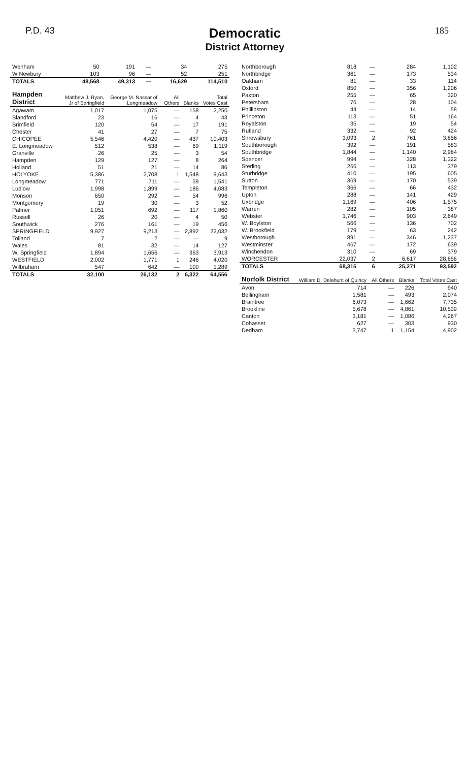P.D. 43
Democratic
District Attorney
185
| Wenham | 50 | 191 | — | 34 | 275 |
| W Newbury | 103 | 96 | — | 52 | 251 |
| TOTALS | 48,568 | 49,313 | — | 16,629 | 114,510 |
| Hampden District | Matthew J. Ryan, Jr of Springfield | George M. Nassar of Longmeadow | All Others | Blanks | Total Votes Cast |
| --- | --- | --- | --- | --- | --- |
| Agawam | 1,017 | 1,075 | — | 158 | 2,250 |
| Blandford | 23 | 16 | — | 4 | 43 |
| Brimfield | 120 | 54 | — | 17 | 191 |
| Chester | 41 | 27 | — | 7 | 75 |
| CHICOPEE | 5,546 | 4,420 | — | 437 | 10,403 |
| E. Longmeadow | 512 | 538 | — | 69 | 1,119 |
| Granville | 26 | 25 | — | 3 | 54 |
| Hampden | 129 | 127 | — | 8 | 264 |
| Holland | 51 | 21 | — | 14 | 86 |
| HOLYOKE | 5,386 | 2,708 | 1 | 1,548 | 9,643 |
| Longmeadow | 771 | 711 | — | 59 | 1,541 |
| Ludlow | 1,998 | 1,899 | — | 186 | 4,083 |
| Monson | 650 | 292 | — | 54 | 996 |
| Montgomery | 19 | 30 | — | 3 | 52 |
| Palmer | 1,051 | 692 | — | 117 | 1,860 |
| Russell | 26 | 20 | — | 4 | 50 |
| Southwick | 276 | 161 | — | 19 | 456 |
| SPRINGFIELD | 9,927 | 9,213 | — | 2,892 | 22,032 |
| Tolland | 7 | 2 | — | — | 9 |
| Wales | 81 | 32 | — | 14 | 127 |
| W. Springfield | 1,894 | 1,656 | — | 363 | 3,913 |
| WESTFIELD | 2,002 | 1,771 | 1 | 246 | 4,020 |
| Wilbraham | 547 | 642 | — | 100 | 1,289 |
| TOTALS | 32,100 | 26,132 | 2 | 6,322 | 64,556 |
| Northborough | 818 | — | 284 | 1,102 |
| Northbridge | 361 | — | 173 | 534 |
| Oakham | 81 | — | 33 | 114 |
| Oxford | 850 | — | 356 | 1,206 |
| Paxton | 255 | — | 65 | 320 |
| Petersham | 76 | — | 28 | 104 |
| Phillipston | 44 | — | 14 | 58 |
| Princeton | 113 | — | 51 | 164 |
| Royalston | 35 | — | 19 | 54 |
| Rutland | 332 | — | 92 | 424 |
| Shrewsbury | 3,093 | 2 | 761 | 3,856 |
| Southborough | 392 | — | 191 | 583 |
| Southbridge | 1,844 | — | 1,140 | 2,984 |
| Spencer | 994 | — | 328 | 1,322 |
| Sterling | 266 | — | 113 | 379 |
| Sturbridge | 410 | — | 195 | 605 |
| Sutton | 369 | — | 170 | 539 |
| Templeton | 366 | — | 66 | 432 |
| Upton | 288 | — | 141 | 429 |
| Uxbridge | 1,169 | — | 406 | 1,575 |
| Warren | 282 | — | 105 | 387 |
| Webster | 1,746 | — | 903 | 2,649 |
| W. Boylston | 566 | — | 136 | 702 |
| W. Brookfield | 179 | — | 63 | 242 |
| Westborough | 891 | — | 346 | 1,237 |
| Westminster | 467 | — | 172 | 639 |
| Winchendon | 310 | — | 69 | 379 |
| WORCESTER | 22,037 | 2 | 6,617 | 28,656 |
| TOTALS | 68,315 | 6 | 25,271 | 93,592 |
| Norfolk District | William D. Delahunt of Quincy | All Others | Blanks | Total Votes Cast |
| --- | --- | --- | --- | --- |
| Avon | 714 | — | 226 | 940 |
| Bellingham | 1,581 | — | 493 | 2,074 |
| Braintree | 6,073 | — | 1,662 | 7,735 |
| Brookline | 5,678 | — | 4,861 | 10,539 |
| Canton | 3,181 | — | 1,086 | 4,267 |
| Cohasset | 627 | — | 303 | 930 |
| Dedham | 3,747 | 1 | 1,154 | 4,902 |